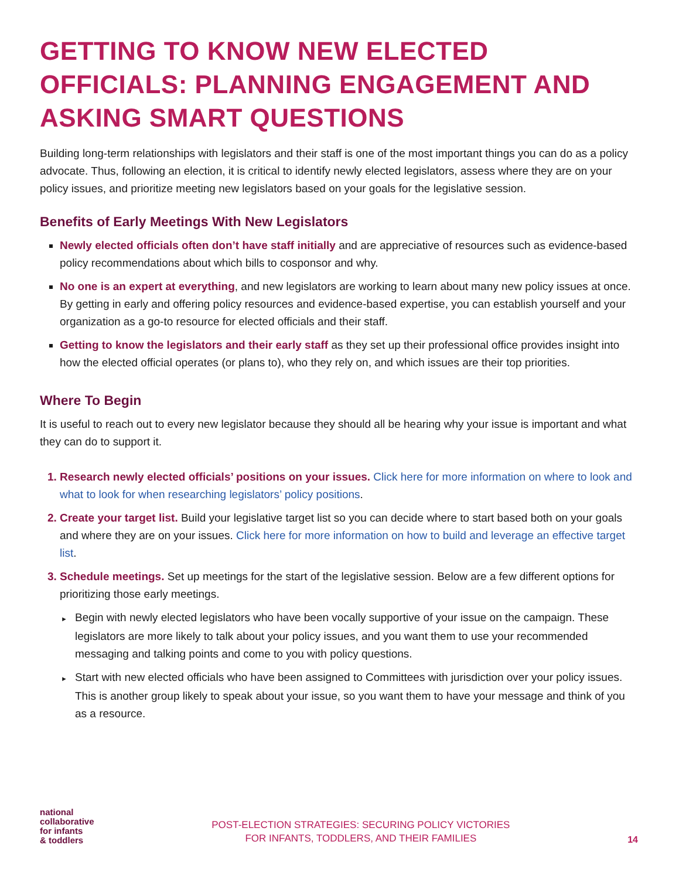GETTING TO KNOW NEW ELECTED OFFICIALS: PLANNING ENGAGEMENT AND ASKING SMART QUESTIONS
Building long-term relationships with legislators and their staff is one of the most important things you can do as a policy advocate. Thus, following an election, it is critical to identify newly elected legislators, assess where they are on your policy issues, and prioritize meeting new legislators based on your goals for the legislative session.
Benefits of Early Meetings With New Legislators
Newly elected officials often don’t have staff initially and are appreciative of resources such as evidence-based policy recommendations about which bills to cosponsor and why.
No one is an expert at everything, and new legislators are working to learn about many new policy issues at once. By getting in early and offering policy resources and evidence-based expertise, you can establish yourself and your organization as a go-to resource for elected officials and their staff.
Getting to know the legislators and their early staff as they set up their professional office provides insight into how the elected official operates (or plans to), who they rely on, and which issues are their top priorities.
Where To Begin
It is useful to reach out to every new legislator because they should all be hearing why your issue is important and what they can do to support it.
Research newly elected officials’ positions on your issues. Click here for more information on where to look and what to look for when researching legislators’ policy positions.
Create your target list. Build your legislative target list so you can decide where to start based both on your goals and where they are on your issues. Click here for more information on how to build and leverage an effective target list.
Schedule meetings. Set up meetings for the start of the legislative session. Below are a few different options for prioritizing those early meetings.
► Begin with newly elected legislators who have been vocally supportive of your issue on the campaign. These legislators are more likely to talk about your policy issues, and you want them to use your recommended messaging and talking points and come to you with policy questions.
► Start with new elected officials who have been assigned to Committees with jurisdiction over your policy issues. This is another group likely to speak about your issue, so you want them to have your message and think of you as a resource.
national
collaborative
for infants
& toddlers
POST-ELECTION STRATEGIES: SECURING POLICY VICTORIES
FOR INFANTS, TODDLERS, AND THEIR FAMILIES
14